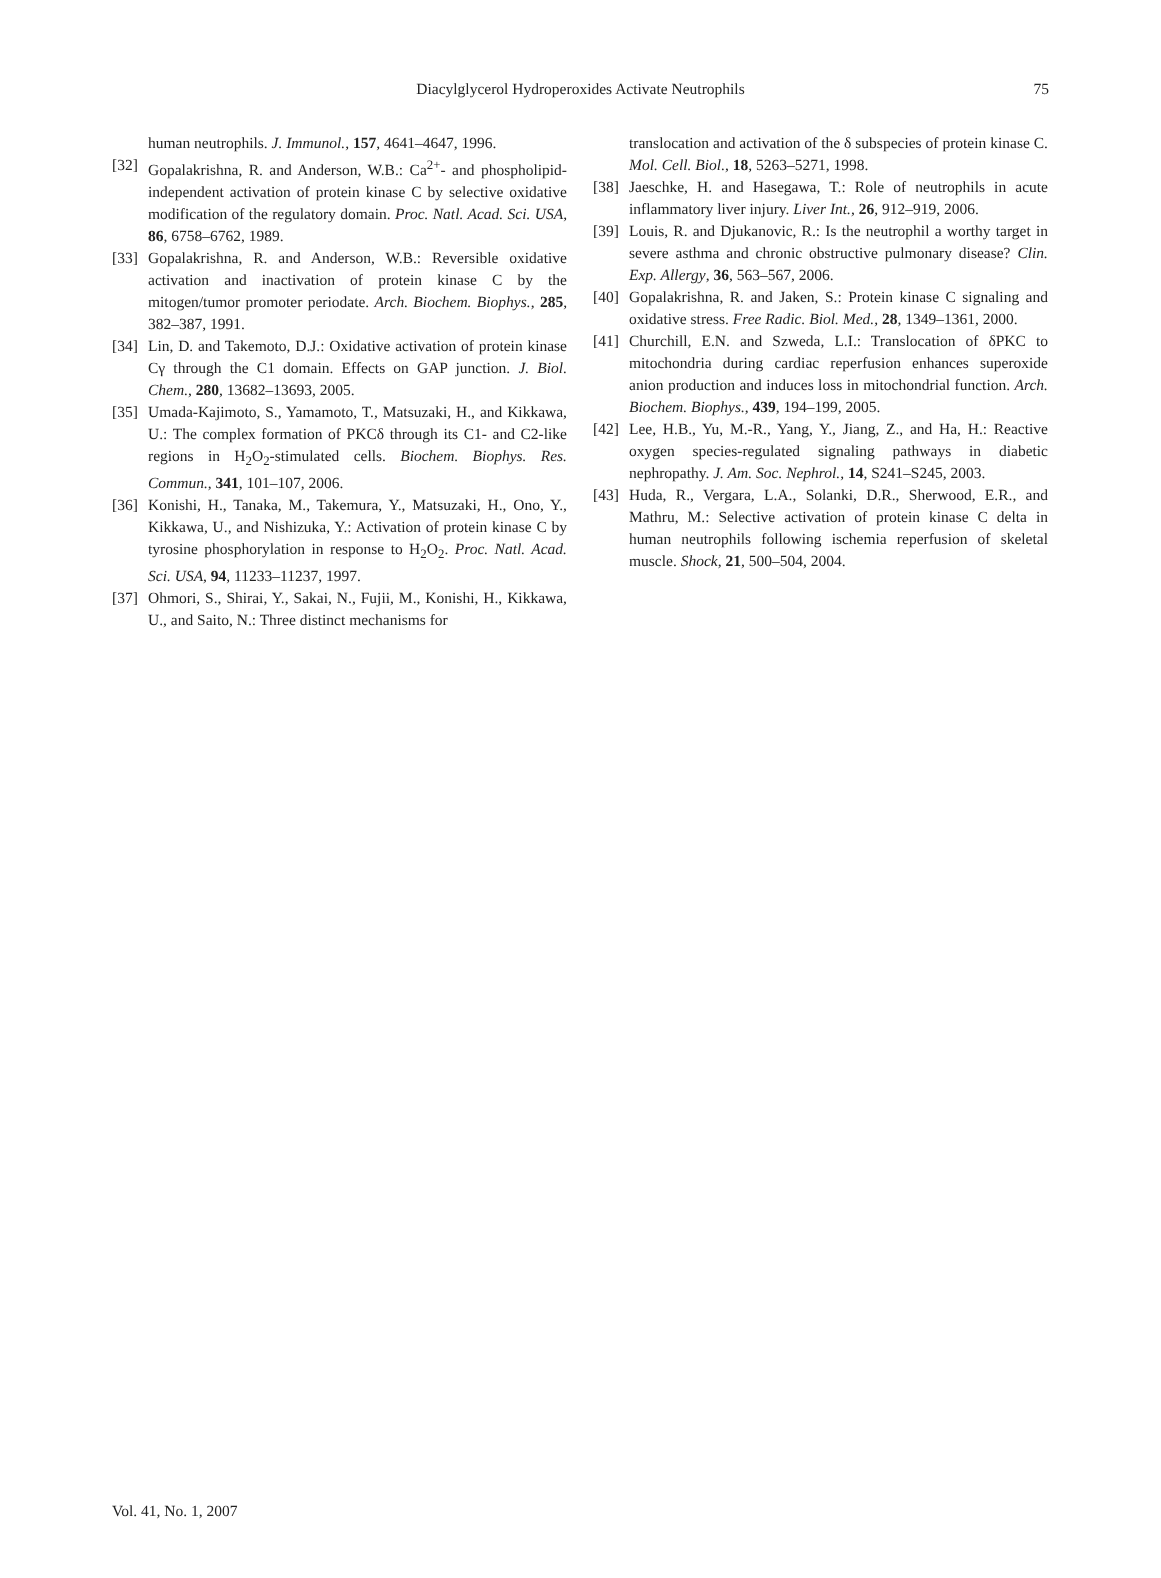Diacylglycerol Hydroperoxides Activate Neutrophils 75
human neutrophils. J. Immunol., 157, 4641–4647, 1996.
[32] Gopalakrishna, R. and Anderson, W.B.: Ca<sup>2+</sup>- and phospholipid-independent activation of protein kinase C by selective oxidative modification of the regulatory domain. Proc. Natl. Acad. Sci. USA, 86, 6758–6762, 1989.
[33] Gopalakrishna, R. and Anderson, W.B.: Reversible oxidative activation and inactivation of protein kinase C by the mitogen/tumor promoter periodate. Arch. Biochem. Biophys., 285, 382–387, 1991.
[34] Lin, D. and Takemoto, D.J.: Oxidative activation of protein kinase Cγ through the C1 domain. Effects on GAP junction. J. Biol. Chem., 280, 13682–13693, 2005.
[35] Umada-Kajimoto, S., Yamamoto, T., Matsuzaki, H., and Kikkawa, U.: The complex formation of PKCδ through its C1- and C2-like regions in H<sub>2</sub>O<sub>2</sub>-stimulated cells. Biochem. Biophys. Res. Commun., 341, 101–107, 2006.
[36] Konishi, H., Tanaka, M., Takemura, Y., Matsuzaki, H., Ono, Y., Kikkawa, U., and Nishizuka, Y.: Activation of protein kinase C by tyrosine phosphorylation in response to H<sub>2</sub>O<sub>2</sub>. Proc. Natl. Acad. Sci. USA, 94, 11233–11237, 1997.
[37] Ohmori, S., Shirai, Y., Sakai, N., Fujii, M., Konishi, H., Kikkawa, U., and Saito, N.: Three distinct mechanisms for
translocation and activation of the δ subspecies of protein kinase C. Mol. Cell. Biol., 18, 5263–5271, 1998.
[38] Jaeschke, H. and Hasegawa, T.: Role of neutrophils in acute inflammatory liver injury. Liver Int., 26, 912–919, 2006.
[39] Louis, R. and Djukanovic, R.: Is the neutrophil a worthy target in severe asthma and chronic obstructive pulmonary disease? Clin. Exp. Allergy, 36, 563–567, 2006.
[40] Gopalakrishna, R. and Jaken, S.: Protein kinase C signaling and oxidative stress. Free Radic. Biol. Med., 28, 1349–1361, 2000.
[41] Churchill, E.N. and Szweda, L.I.: Translocation of δPKC to mitochondria during cardiac reperfusion enhances superoxide anion production and induces loss in mitochondrial function. Arch. Biochem. Biophys., 439, 194–199, 2005.
[42] Lee, H.B., Yu, M.-R., Yang, Y., Jiang, Z., and Ha, H.: Reactive oxygen species-regulated signaling pathways in diabetic nephropathy. J. Am. Soc. Nephrol., 14, S241–S245, 2003.
[43] Huda, R., Vergara, L.A., Solanki, D.R., Sherwood, E.R., and Mathru, M.: Selective activation of protein kinase C delta in human neutrophils following ischemia reperfusion of skeletal muscle. Shock, 21, 500–504, 2004.
Vol. 41, No. 1, 2007